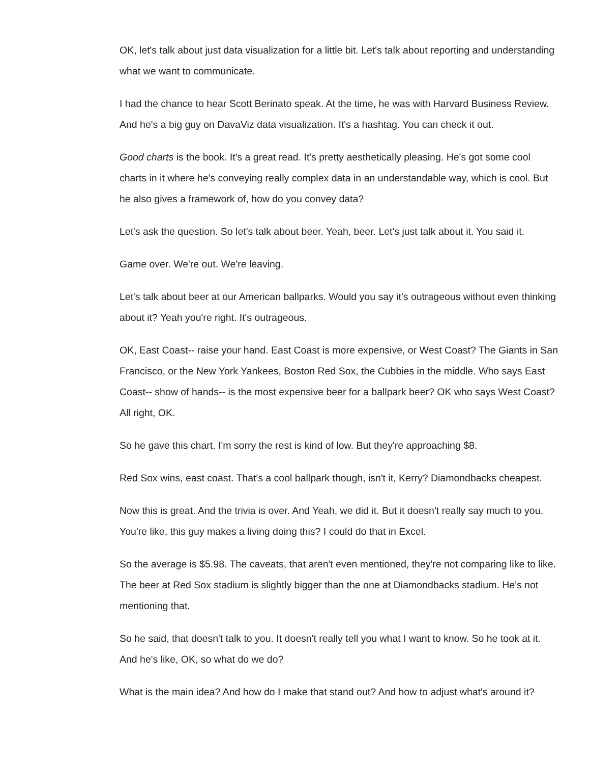OK, let's talk about just data visualization for a little bit. Let's talk about reporting and understanding what we want to communicate.
I had the chance to hear Scott Berinato speak. At the time, he was with Harvard Business Review. And he's a big guy on DavaViz data visualization. It's a hashtag. You can check it out.
Good charts is the book. It's a great read. It's pretty aesthetically pleasing. He's got some cool charts in it where he's conveying really complex data in an understandable way, which is cool. But he also gives a framework of, how do you convey data?
Let's ask the question. So let's talk about beer. Yeah, beer. Let's just talk about it. You said it.
Game over. We're out. We're leaving.
Let's talk about beer at our American ballparks. Would you say it's outrageous without even thinking about it? Yeah you're right. It's outrageous.
OK, East Coast-- raise your hand. East Coast is more expensive, or West Coast? The Giants in San Francisco, or the New York Yankees, Boston Red Sox, the Cubbies in the middle. Who says East Coast-- show of hands-- is the most expensive beer for a ballpark beer? OK who says West Coast? All right, OK.
So he gave this chart. I'm sorry the rest is kind of low. But they're approaching $8.
Red Sox wins, east coast. That's a cool ballpark though, isn't it, Kerry? Diamondbacks cheapest.
Now this is great. And the trivia is over. And Yeah, we did it. But it doesn't really say much to you. You're like, this guy makes a living doing this? I could do that in Excel.
So the average is $5.98. The caveats, that aren't even mentioned, they're not comparing like to like. The beer at Red Sox stadium is slightly bigger than the one at Diamondbacks stadium. He's not mentioning that.
So he said, that doesn't talk to you. It doesn't really tell you what I want to know. So he took at it. And he's like, OK, so what do we do?
What is the main idea? And how do I make that stand out? And how to adjust what's around it?